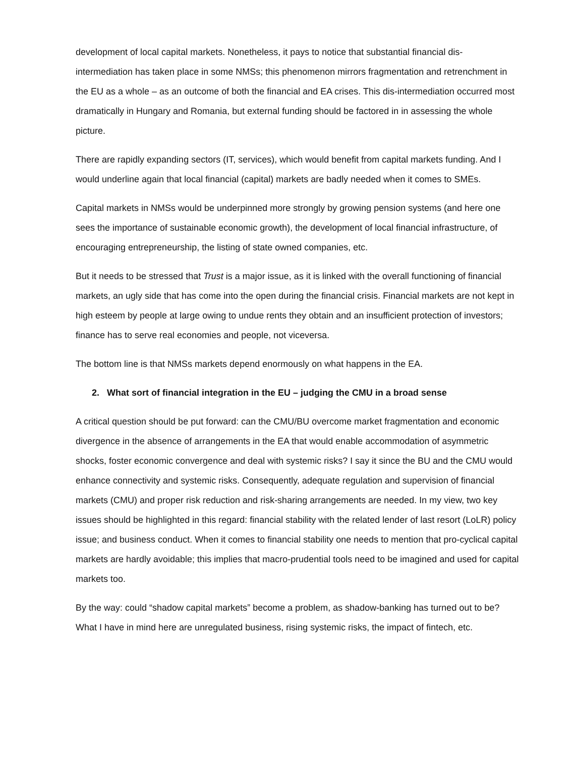development of local capital markets. Nonetheless, it pays to notice that substantial financial dis-intermediation has taken place in some NMSs; this phenomenon mirrors fragmentation and retrenchment in the EU as a whole – as an outcome of both the financial and EA crises. This dis-intermediation occurred most dramatically in Hungary and Romania, but external funding should be factored in in assessing the whole picture.
There are rapidly expanding sectors (IT, services), which would benefit from capital markets funding. And I would underline again that local financial (capital) markets are badly needed when it comes to SMEs.
Capital markets in NMSs would be underpinned more strongly by growing pension systems (and here one sees the importance of sustainable economic growth), the development of local financial infrastructure, of encouraging entrepreneurship, the listing of state owned companies, etc.
But it needs to be stressed that Trust is a major issue, as it is linked with the overall functioning of financial markets, an ugly side that has come into the open during the financial crisis. Financial markets are not kept in high esteem by people at large owing to undue rents they obtain and an insufficient protection of investors; finance has to serve real economies and people, not viceversa.
The bottom line is that NMSs markets depend enormously on what happens in the EA.
2. What sort of financial integration in the EU – judging the CMU in a broad sense
A critical question should be put forward: can the CMU/BU overcome market fragmentation and economic divergence in the absence of arrangements in the EA that would enable accommodation of asymmetric shocks, foster economic convergence and deal with systemic risks? I say it since the BU and the CMU would enhance connectivity and systemic risks. Consequently, adequate regulation and supervision of financial markets (CMU) and proper risk reduction and risk-sharing arrangements are needed. In my view, two key issues should be highlighted in this regard: financial stability with the related lender of last resort (LoLR) policy issue; and business conduct. When it comes to financial stability one needs to mention that pro-cyclical capital markets are hardly avoidable; this implies that macro-prudential tools need to be imagined and used for capital markets too.
By the way: could “shadow capital markets” become a problem, as shadow-banking has turned out to be? What I have in mind here are unregulated business, rising systemic risks, the impact of fintech, etc.